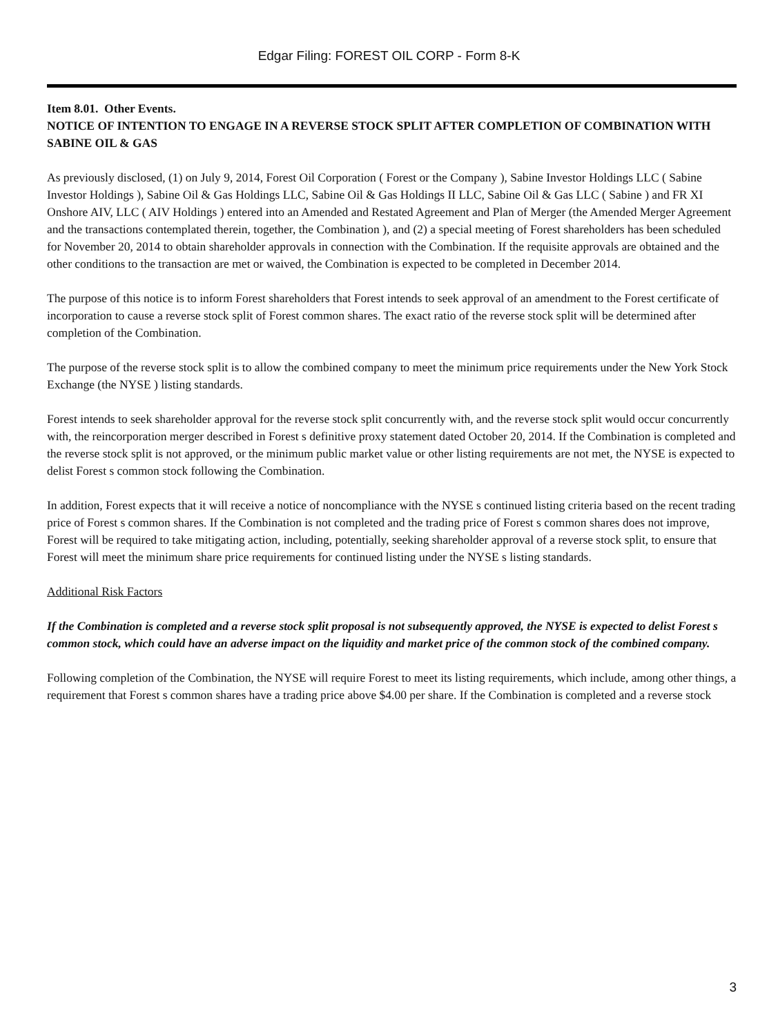Edgar Filing: FOREST OIL CORP - Form 8-K
Item 8.01. Other Events.
NOTICE OF INTENTION TO ENGAGE IN A REVERSE STOCK SPLIT AFTER COMPLETION OF COMBINATION WITH SABINE OIL & GAS
As previously disclosed, (1) on July 9, 2014, Forest Oil Corporation ( Forest or the Company ), Sabine Investor Holdings LLC ( Sabine Investor Holdings ), Sabine Oil & Gas Holdings LLC, Sabine Oil & Gas Holdings II LLC, Sabine Oil & Gas LLC ( Sabine ) and FR XI Onshore AIV, LLC ( AIV Holdings ) entered into an Amended and Restated Agreement and Plan of Merger (the Amended Merger Agreement and the transactions contemplated therein, together, the Combination ), and (2) a special meeting of Forest shareholders has been scheduled for November 20, 2014 to obtain shareholder approvals in connection with the Combination. If the requisite approvals are obtained and the other conditions to the transaction are met or waived, the Combination is expected to be completed in December 2014.
The purpose of this notice is to inform Forest shareholders that Forest intends to seek approval of an amendment to the Forest certificate of incorporation to cause a reverse stock split of Forest common shares. The exact ratio of the reverse stock split will be determined after completion of the Combination.
The purpose of the reverse stock split is to allow the combined company to meet the minimum price requirements under the New York Stock Exchange (the NYSE ) listing standards.
Forest intends to seek shareholder approval for the reverse stock split concurrently with, and the reverse stock split would occur concurrently with, the reincorporation merger described in Forest s definitive proxy statement dated October 20, 2014. If the Combination is completed and the reverse stock split is not approved, or the minimum public market value or other listing requirements are not met, the NYSE is expected to delist Forest s common stock following the Combination.
In addition, Forest expects that it will receive a notice of noncompliance with the NYSE s continued listing criteria based on the recent trading price of Forest s common shares. If the Combination is not completed and the trading price of Forest s common shares does not improve, Forest will be required to take mitigating action, including, potentially, seeking shareholder approval of a reverse stock split, to ensure that Forest will meet the minimum share price requirements for continued listing under the NYSE s listing standards.
Additional Risk Factors
If the Combination is completed and a reverse stock split proposal is not subsequently approved, the NYSE is expected to delist Forest s common stock, which could have an adverse impact on the liquidity and market price of the common stock of the combined company.
Following completion of the Combination, the NYSE will require Forest to meet its listing requirements, which include, among other things, a requirement that Forest s common shares have a trading price above $4.00 per share. If the Combination is completed and a reverse stock
3